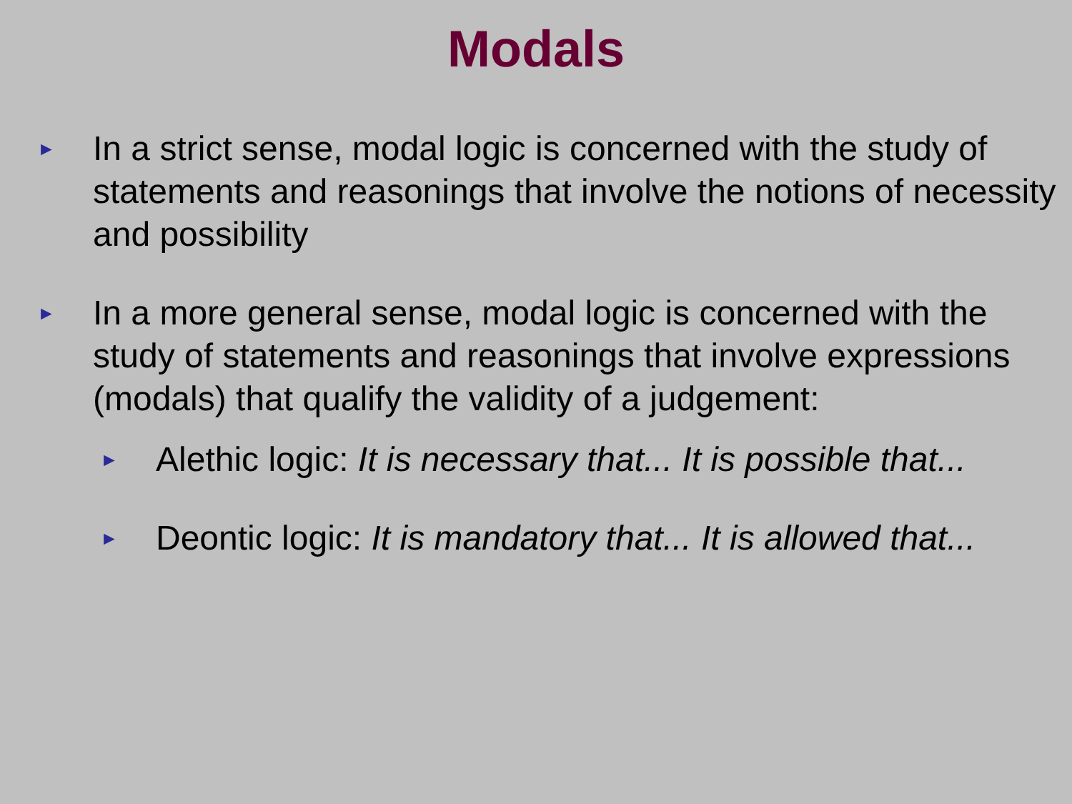Modals
►
In a strict sense, modal logic is concerned with the study of statements and reasonings that involve the notions of necessity and possibility
►
In a more general sense, modal logic is concerned with the study of statements and reasonings that involve expressions (modals) that qualify the validity of a judgement:
►
Alethic logic: It is necessary that... It is possible that...
►
Deontic logic: It is mandatory that... It is allowed that...